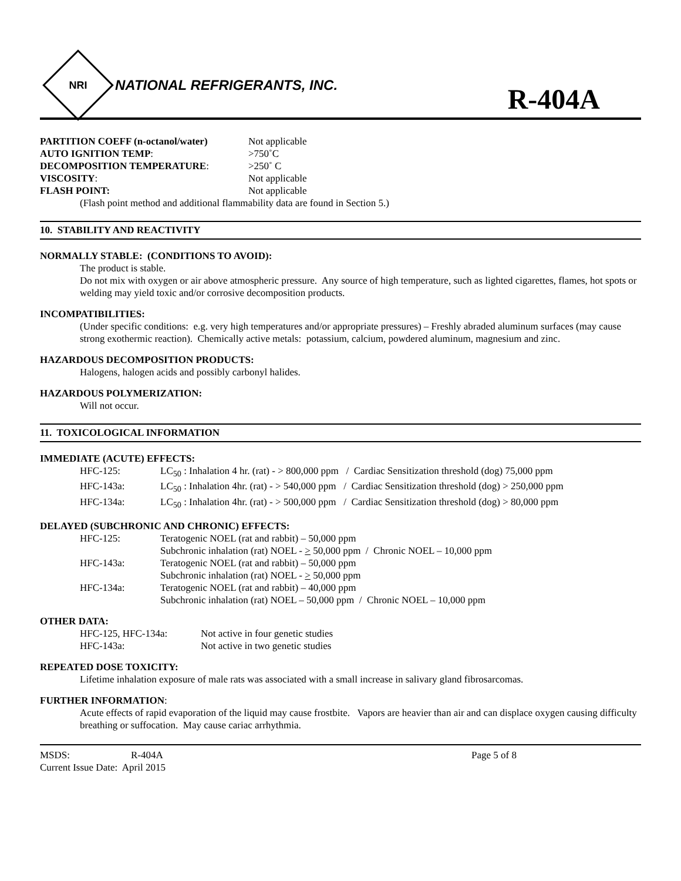NRI
NATIONAL REFRIGERANTS, INC.
R-404A
| PARTITION COEFF (n-octanol/water) | Not applicable |
| AUTO IGNITION TEMP : | >750˚C |
| DECOMPOSITION TEMPERATURE : | >250˚ C |
| VISCOSITY : | Not applicable |
| FLASH POINT: | Not applicable |
(Flash point method and additional flammability data are found in Section 5.)
10. STABILITY AND REACTIVITY
NORMALLY STABLE: (CONDITIONS TO AVOID):
The product is stable.
Do not mix with oxygen or air above atmospheric pressure. Any source of high temperature, such as lighted cigarettes, flames, hot spots or welding may yield toxic and/or corrosive decomposition products.
INCOMPATIBILITIES:
(Under specific conditions: e.g. very high temperatures and/or appropriate pressures) – Freshly abraded aluminum surfaces (may cause strong exothermic reaction). Chemically active metals: potassium, calcium, powdered aluminum, magnesium and zinc.
HAZARDOUS DECOMPOSITION PRODUCTS:
Halogens, halogen acids and possibly carbonyl halides.
HAZARDOUS POLYMERIZATION:
Will not occur.
11. TOXICOLOGICAL INFORMATION
IMMEDIATE (ACUTE) EFFECTS:
| HFC-125: | LC<sub>50</sub> : Inhalation 4 hr. (rat) - > 800,000 ppm / Cardiac Sensitization threshold (dog) 75,000 ppm |
| HFC-143a: | LC<sub>50</sub> : Inhalation 4hr. (rat) - > 540,000 ppm / Cardiac Sensitization threshold (dog) > 250,000 ppm |
| HFC-134a: | LC<sub>50</sub> : Inhalation 4hr. (rat) - > 500,000 ppm / Cardiac Sensitization threshold (dog) > 80,000 ppm |
DELAYED (SUBCHRONIC AND CHRONIC) EFFECTS:
| HFC-125: | Teratogenic NOEL (rat and rabbit) – 50,000 ppm |
| | Subchronic inhalation (rat) NOEL - > 50,000 ppm / Chronic NOEL – 10,000 ppm |
| HFC-143a: | Teratogenic NOEL (rat and rabbit) – 50,000 ppm |
| | Subchronic inhalation (rat) NOEL - > 50,000 ppm |
| HFC-134a: | Teratogenic NOEL (rat and rabbit) – 40,000 ppm |
| | Subchronic inhalation (rat) NOEL – 50,000 ppm / Chronic NOEL – 10,000 ppm |
OTHER DATA:
| HFC-125, HFC-134a: | Not active in four genetic studies |
| HFC-143a: | Not active in two genetic studies |
REPEATED DOSE TOXICITY:
Lifetime inhalation exposure of male rats was associated with a small increase in salivary gland fibrosarcomas.
FURTHER INFORMATION:
Acute effects of rapid evaporation of the liquid may cause frostbite. Vapors are heavier than air and can displace oxygen causing difficulty breathing or suffocation. May cause cariac arrhythmia.
| MSDS: | R-404A | Page 5 of 8 |
| Current Issue Date: April 2015 | | |